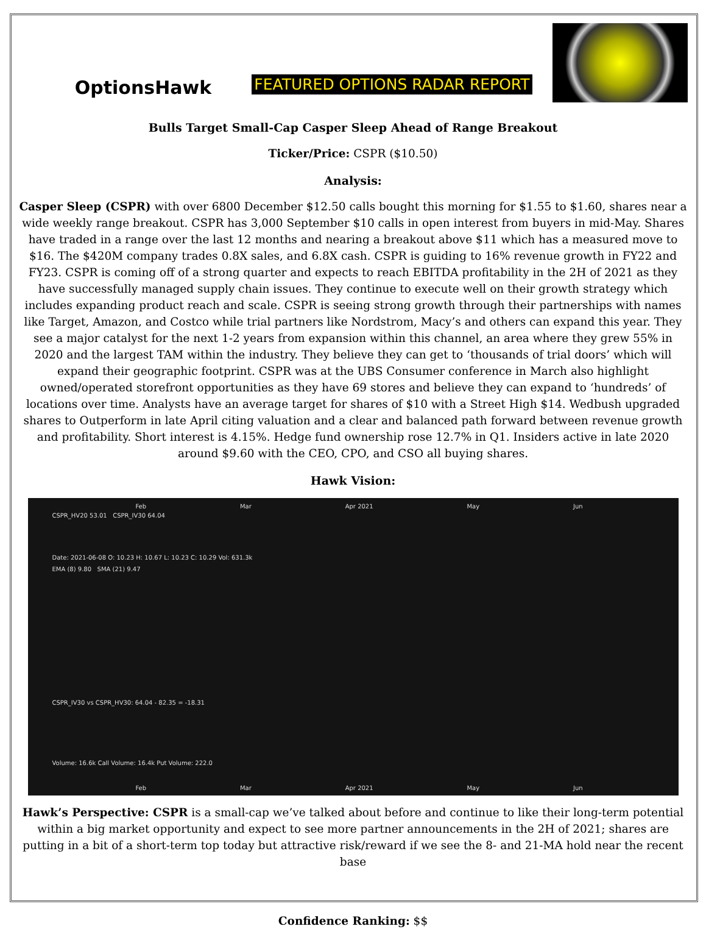OptionsHawk
FEATURED OPTIONS RADAR REPORT
Bulls Target Small-Cap Casper Sleep Ahead of Range Breakout
Ticker/Price: CSPR ($10.50)
Analysis:
Casper Sleep (CSPR) with over 6800 December $12.50 calls bought this morning for $1.55 to $1.60, shares near a wide weekly range breakout. CSPR has 3,000 September $10 calls in open interest from buyers in mid-May. Shares have traded in a range over the last 12 months and nearing a breakout above $11 which has a measured move to $16. The $420M company trades 0.8X sales, and 6.8X cash. CSPR is guiding to 16% revenue growth in FY22 and FY23. CSPR is coming off of a strong quarter and expects to reach EBITDA profitability in the 2H of 2021 as they have successfully managed supply chain issues. They continue to execute well on their growth strategy which includes expanding product reach and scale. CSPR is seeing strong growth through their partnerships with names like Target, Amazon, and Costco while trial partners like Nordstrom, Macy’s and others can expand this year. They see a major catalyst for the next 1-2 years from expansion within this channel, an area where they grew 55% in 2020 and the largest TAM within the industry. They believe they can get to ‘thousands of trial doors’ which will expand their geographic footprint. CSPR was at the UBS Consumer conference in March also highlight owned/operated storefront opportunities as they have 69 stores and believe they can expand to ‘hundreds’ of locations over time. Analysts have an average target for shares of $10 with a Street High $14. Wedbush upgraded shares to Outperform in late April citing valuation and a clear and balanced path forward between revenue growth and profitability. Short interest is 4.15%. Hedge fund ownership rose 12.7% in Q1. Insiders active in late 2020 around $9.60 with the CEO, CPO, and CSO all buying shares.
Hawk Vision:
Feb Mar Apr 2021 May Jun
CSPR_HV20 53.01 CSPR_IV30 64.04
Date: 2021-06-08 O: 10.23 H: 10.67 L: 10.23 C: 10.29 Vol: 631.3k
EMA (8) 9.80 SMA (21) 9.47
CSPR_IV30 vs CSPR_HV30: 64.04 - 82.35 = -18.31
Volume: 16.6k Call Volume: 16.4k Put Volume: 222.0
Feb Mar Apr 2021 May Jun
Hawk’s Perspective: CSPR is a small-cap we’ve talked about before and continue to like their long-term potential within a big market opportunity and expect to see more partner announcements in the 2H of 2021; shares are putting in a bit of a short-term top today but attractive risk/reward if we see the 8- and 21-MA hold near the recent base
Confidence Ranking: $$